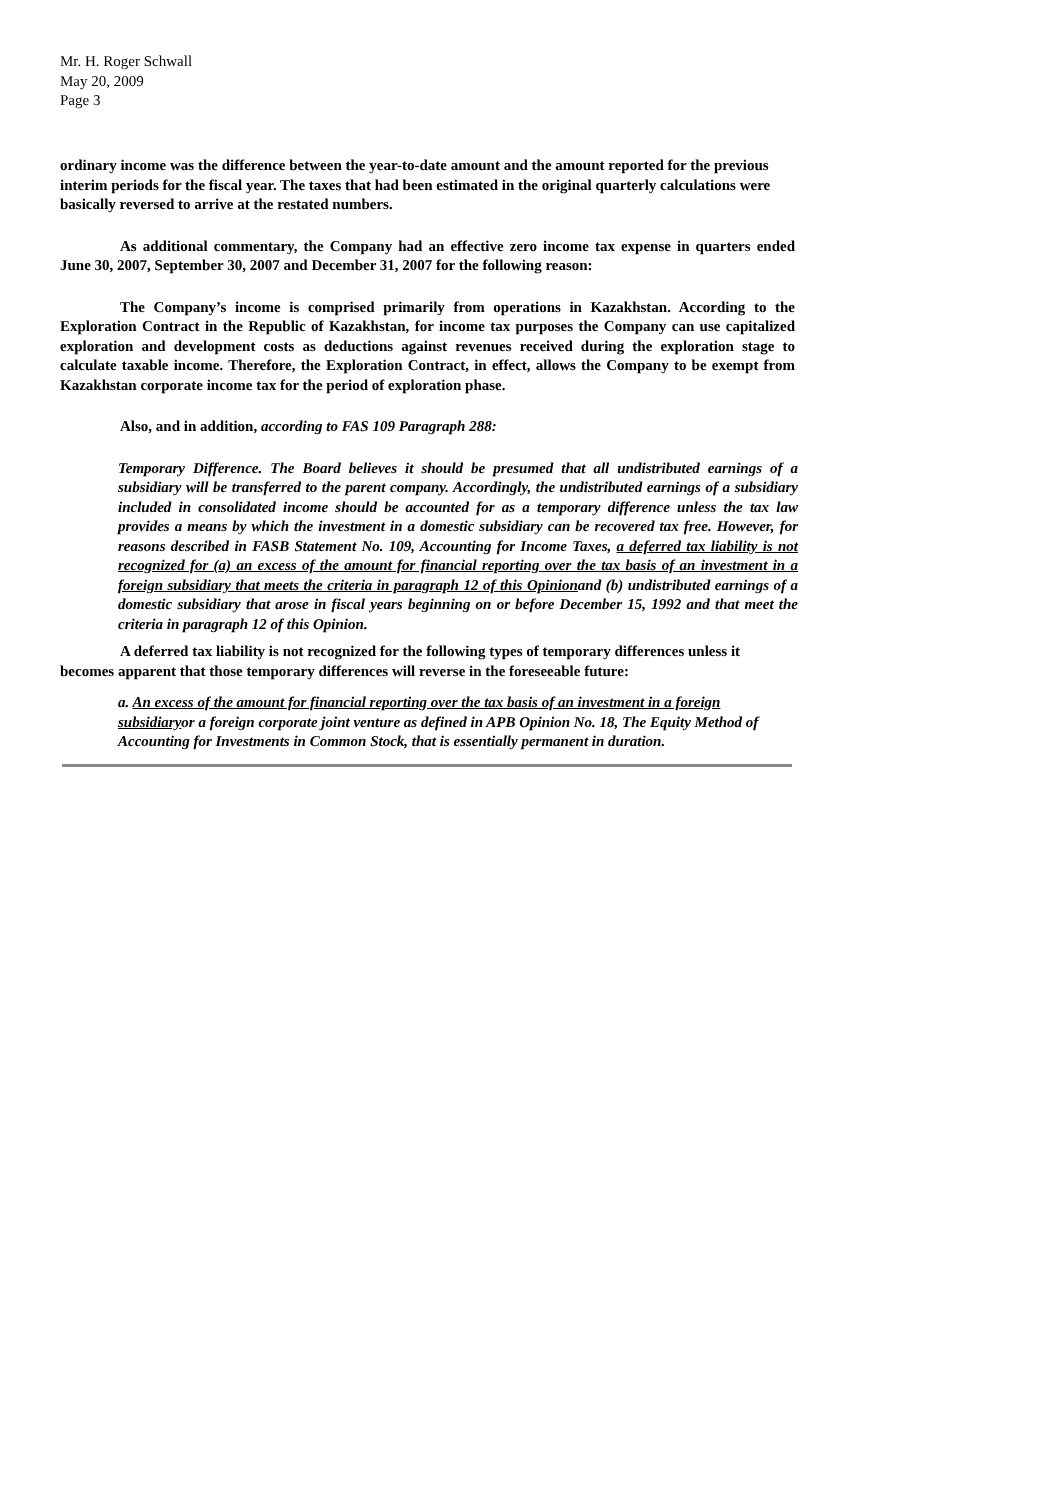Mr. H. Roger Schwall
May 20, 2009
Page 3
ordinary income was the difference between the year-to-date amount and the amount reported for the previous interim periods for the fiscal year. The taxes that had been estimated in the original quarterly calculations were basically reversed to arrive at the restated numbers.
As additional commentary, the Company had an effective zero income tax expense in quarters ended June 30, 2007, September 30, 2007 and December 31, 2007 for the following reason:
The Company’s income is comprised primarily from operations in Kazakhstan. According to the Exploration Contract in the Republic of Kazakhstan, for income tax purposes the Company can use capitalized exploration and development costs as deductions against revenues received during the exploration stage to calculate taxable income. Therefore, the Exploration Contract, in effect, allows the Company to be exempt from Kazakhstan corporate income tax for the period of exploration phase.
Also, and in addition, according to FAS 109 Paragraph 288:
Temporary Difference. The Board believes it should be presumed that all undistributed earnings of a subsidiary will be transferred to the parent company. Accordingly, the undistributed earnings of a subsidiary included in consolidated income should be accounted for as a temporary difference unless the tax law provides a means by which the investment in a domestic subsidiary can be recovered tax free. However, for reasons described in FASB Statement No. 109, Accounting for Income Taxes, a deferred tax liability is not recognized for (a) an excess of the amount for financial reporting over the tax basis of an investment in a foreign subsidiary that meets the criteria in paragraph 12 of this Opinionand (b) undistributed earnings of a domestic subsidiary that arose in fiscal years beginning on or before December 15, 1992 and that meet the criteria in paragraph 12 of this Opinion.
A deferred tax liability is not recognized for the following types of temporary differences unless it becomes apparent that those temporary differences will reverse in the foreseeable future:
a. An excess of the amount for financial reporting over the tax basis of an investment in a foreign subsidiaryor a foreign corporate joint venture as defined in APB Opinion No. 18, The Equity Method of Accounting for Investments in Common Stock, that is essentially permanent in duration.